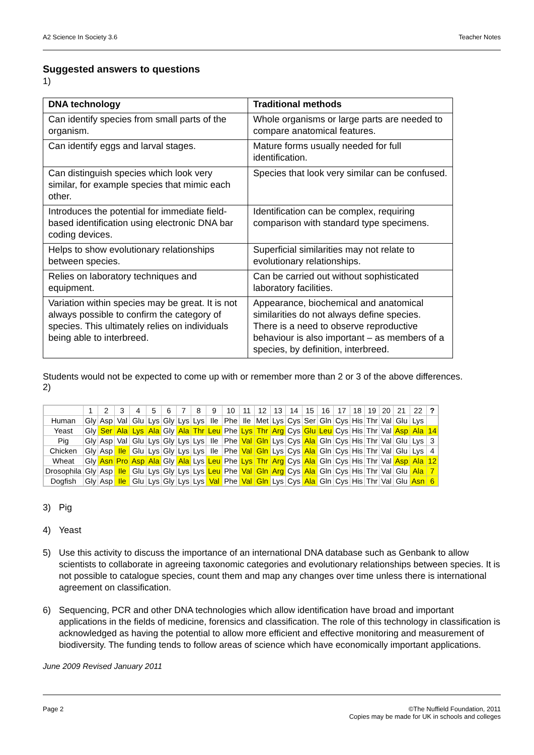A2 Science In Society 3.6 Teacher Notes
Suggested answers to questions
1)
| DNA technology | Traditional methods |
| --- | --- |
| Can identify species from small parts of the organism. | Whole organisms or large parts are needed to compare anatomical features. |
| Can identify eggs and larval stages. | Mature forms usually needed for full identification. |
| Can distinguish species which look very similar, for example species that mimic each other. | Species that look very similar can be confused. |
| Introduces the potential for immediate field-based identification using electronic DNA bar coding devices. | Identification can be complex, requiring comparison with standard type specimens. |
| Helps to show evolutionary relationships between species. | Superficial similarities may not relate to evolutionary relationships. |
| Relies on laboratory techniques and equipment. | Can be carried out without sophisticated laboratory facilities. |
| Variation within species may be great. It is not always possible to confirm the category of species. This ultimately relies on individuals being able to interbreed. | Appearance, biochemical and anatomical similarities do not always define species. There is a need to observe reproductive behaviour is also important – as members of a species, by definition, interbreed. |
Students would not be expected to come up with or remember more than 2 or 3 of the above differences.
2)
| | 1 | 2 | 3 | 4 | 5 | 6 | 7 | 8 | 9 | 10 | 11 | 12 | 13 | 14 | 15 | 16 | 17 | 18 | 19 | 20 | 21 | 22 | ? |
| Human | Gly | Asp | Val | Glu | Lys | Gly | Lys | Lys | Ile | Phe | Ile | Met | Lys | Cys | Ser | Gln | Cys | His | Thr | Val | Glu | Lys | |
| Yeast | Gly | Ser | Ala | Lys | Ala | Gly | Ala | Thr | Leu | Phe | Lys | Thr | Arg | Cys | Glu | Leu | Cys | His | Thr | Val | Asp | Ala | 14 |
| Pig | Gly | Asp | Val | Glu | Lys | Gly | Lys | Lys | Ile | Phe | Val | Gln | Lys | Cys | Ala | Gln | Cys | His | Thr | Val | Glu | Lys | 3 |
| Chicken | Gly | Asp | Ile | Glu | Lys | Gly | Lys | Lys | Ile | Phe | Val | Gln | Lys | Cys | Ala | Gln | Cys | His | Thr | Val | Glu | Lys | 4 |
| Wheat | Gly | Asn | Pro | Asp | Ala | Gly | Ala | Lys | Leu | Phe | Lys | Thr | Arg | Cys | Ala | Gln | Cys | His | Thr | Val | Asp | Ala | 12 |
| Drosophila | Gly | Asp | Ile | Glu | Lys | Gly | Lys | Lys | Leu | Phe | Val | Gln | Arg | Cys | Ala | Gln | Cys | His | Thr | Val | Glu | Ala | 7 |
| Dogfish | Gly | Asp | Ile | Glu | Lys | Gly | Lys | Lys | Val | Phe | Val | Gln | Lys | Cys | Ala | Gln | Cys | His | Thr | Val | Glu | Asn | 6 |
3) Pig
4) Yeast
5) Use this activity to discuss the importance of an international DNA database such as Genbank to allow scientists to collaborate in agreeing taxonomic categories and evolutionary relationships between species. It is not possible to catalogue species, count them and map any changes over time unless there is international agreement on classification.
6) Sequencing, PCR and other DNA technologies which allow identification have broad and important applications in the fields of medicine, forensics and classification. The role of this technology in classification is acknowledged as having the potential to allow more efficient and effective monitoring and measurement of biodiversity. The funding tends to follow areas of science which have economically important applications.
June 2009 Revised January 2011
Page 2 ©The Nuffield Foundation, 2011
Copies may be made for UK in schools and colleges